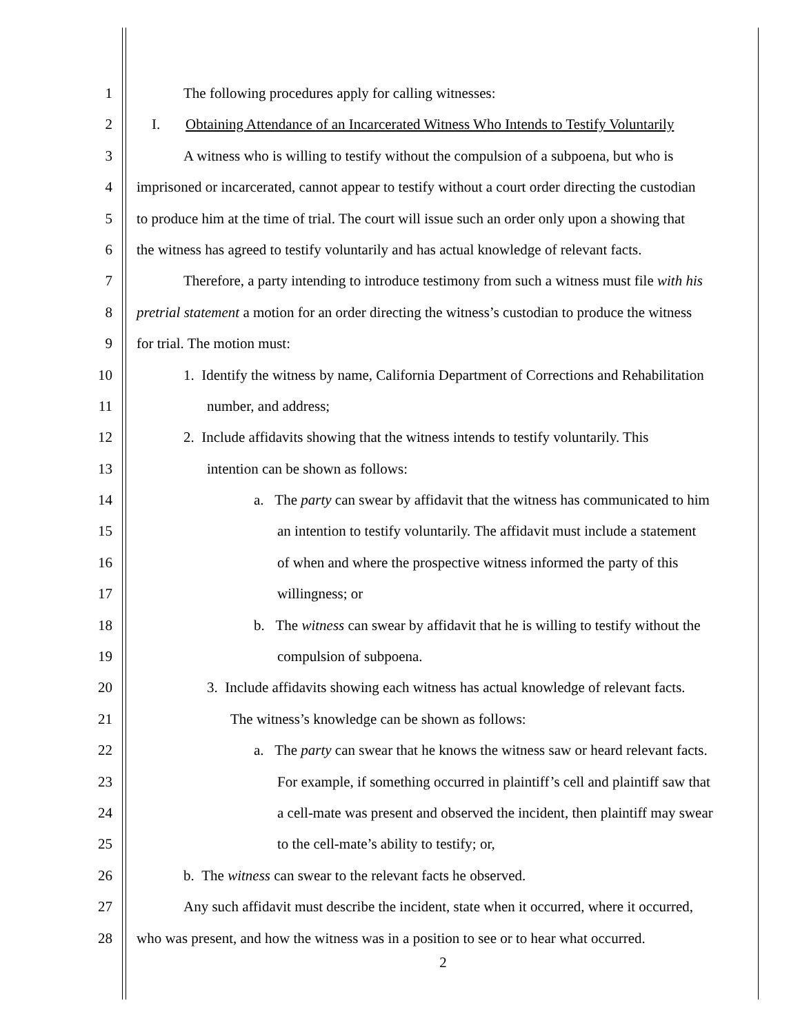1 The following procedures apply for calling witnesses:
2 I. Obtaining Attendance of an Incarcerated Witness Who Intends to Testify Voluntarily
3 A witness who is willing to testify without the compulsion of a subpoena, but who is
4 imprisoned or incarcerated, cannot appear to testify without a court order directing the custodian
5 to produce him at the time of trial. The court will issue such an order only upon a showing that
6 the witness has agreed to testify voluntarily and has actual knowledge of relevant facts.
7 Therefore, a party intending to introduce testimony from such a witness must file with his
8 pretrial statement a motion for an order directing the witness’s custodian to produce the witness
9 for trial. The motion must:
10 1. Identify the witness by name, California Department of Corrections and Rehabilitation
11 number, and address;
12 2. Include affidavits showing that the witness intends to testify voluntarily. This
13 intention can be shown as follows:
14 a. The party can swear by affidavit that the witness has communicated to him
15 an intention to testify voluntarily. The affidavit must include a statement
16 of when and where the prospective witness informed the party of this
17 willingness; or
18 b. The witness can swear by affidavit that he is willing to testify without the
19 compulsion of subpoena.
20 3. Include affidavits showing each witness has actual knowledge of relevant facts.
21 The witness’s knowledge can be shown as follows:
22 a. The party can swear that he knows the witness saw or heard relevant facts.
23 For example, if something occurred in plaintiff’s cell and plaintiff saw that
24 a cell-mate was present and observed the incident, then plaintiff may swear
25 to the cell-mate’s ability to testify; or,
26 b. The witness can swear to the relevant facts he observed.
27 Any such affidavit must describe the incident, state when it occurred, where it occurred,
28 who was present, and how the witness was in a position to see or to hear what occurred.
2